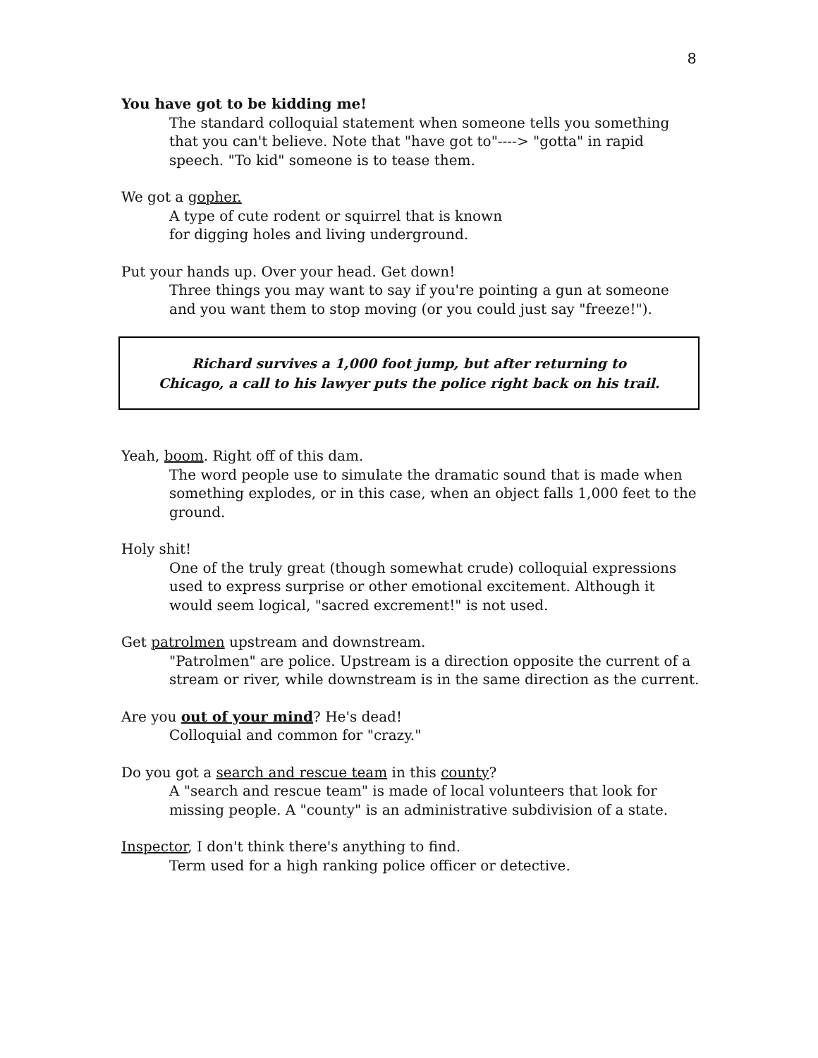8
You have got to be kidding me!
The standard colloquial statement when someone tells you something that you can't believe. Note that "have got to"----> "gotta" in rapid speech. "To kid" someone is to tease them.
We got a gopher.
A type of cute rodent or squirrel that is known
for digging holes and living underground.
Put your hands up. Over your head. Get down!
Three things you may want to say if you're pointing a gun at someone and you want them to stop moving (or you could just say "freeze!").
Richard survives a 1,000 foot jump, but after returning to
Chicago, a call to his lawyer puts the police right back on his trail.
Yeah, boom. Right off of this dam.
The word people use to simulate the dramatic sound that is made when something explodes, or in this case, when an object falls 1,000 feet to the ground.
Holy shit!
One of the truly great (though somewhat crude) colloquial expressions used to express surprise or other emotional excitement. Although it would seem logical, "sacred excrement!" is not used.
Get patrolmen upstream and downstream.
"Patrolmen" are police. Upstream is a direction opposite the current of a stream or river, while downstream is in the same direction as the current.
Are you out of your mind? He's dead!
Colloquial and common for "crazy."
Do you got a search and rescue team in this county?
A "search and rescue team" is made of local volunteers that look for missing people. A "county" is an administrative subdivision of a state.
Inspector, I don't think there's anything to find.
Term used for a high ranking police officer or detective.